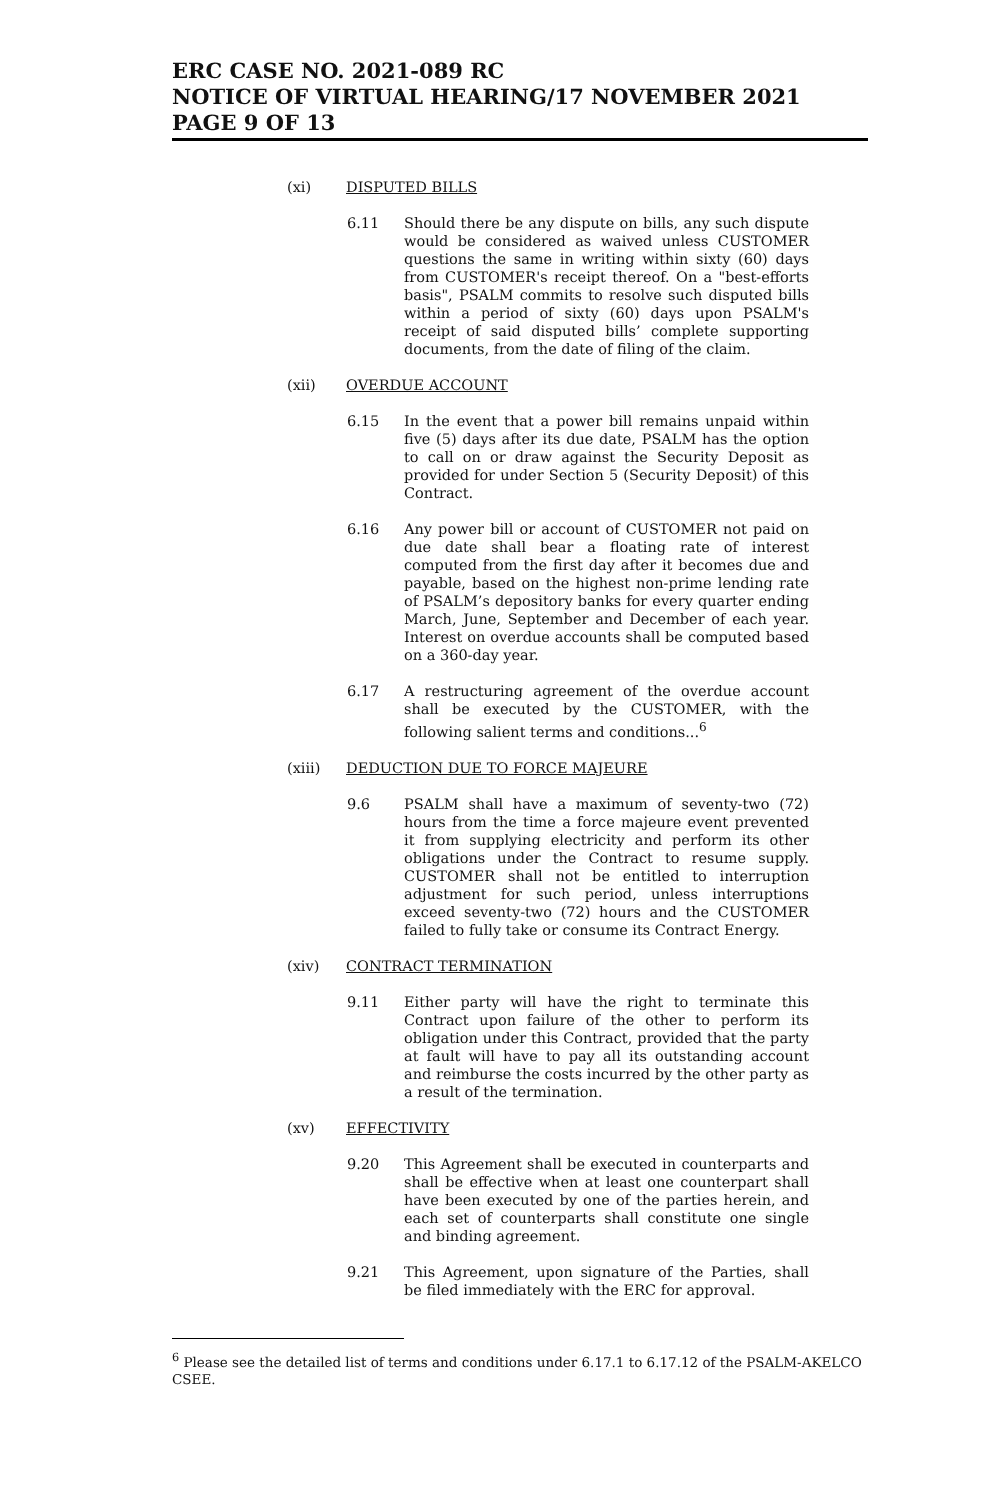ERC CASE NO. 2021-089 RC
NOTICE OF VIRTUAL HEARING/17 NOVEMBER 2021
PAGE 9 OF 13
(xi) DISPUTED BILLS
6.11 Should there be any dispute on bills, any such dispute would be considered as waived unless CUSTOMER questions the same in writing within sixty (60) days from CUSTOMER's receipt thereof. On a "best-efforts basis", PSALM commits to resolve such disputed bills within a period of sixty (60) days upon PSALM's receipt of said disputed bills’ complete supporting documents, from the date of filing of the claim.
(xii) OVERDUE ACCOUNT
6.15 In the event that a power bill remains unpaid within five (5) days after its due date, PSALM has the option to call on or draw against the Security Deposit as provided for under Section 5 (Security Deposit) of this Contract.
6.16 Any power bill or account of CUSTOMER not paid on due date shall bear a floating rate of interest computed from the first day after it becomes due and payable, based on the highest non-prime lending rate of PSALM’s depository banks for every quarter ending March, June, September and December of each year. Interest on overdue accounts shall be computed based on a 360-day year.
6.17 A restructuring agreement of the overdue account shall be executed by the CUSTOMER, with the following salient terms and conditions...<sup>6</sup>
(xiii) DEDUCTION DUE TO FORCE MAJEURE
9.6 PSALM shall have a maximum of seventy-two (72) hours from the time a force majeure event prevented it from supplying electricity and perform its other obligations under the Contract to resume supply. CUSTOMER shall not be entitled to interruption adjustment for such period, unless interruptions exceed seventy-two (72) hours and the CUSTOMER failed to fully take or consume its Contract Energy.
(xiv) CONTRACT TERMINATION
9.11 Either party will have the right to terminate this Contract upon failure of the other to perform its obligation under this Contract, provided that the party at fault will have to pay all its outstanding account and reimburse the costs incurred by the other party as a result of the termination.
(xv) EFFECTIVITY
9.20 This Agreement shall be executed in counterparts and shall be effective when at least one counterpart shall have been executed by one of the parties herein, and each set of counterparts shall constitute one single and binding agreement.
9.21 This Agreement, upon signature of the Parties, shall be filed immediately with the ERC for approval.
<sup>6</sup> Please see the detailed list of terms and conditions under 6.17.1 to 6.17.12 of the PSALM-AKELCO CSEE.